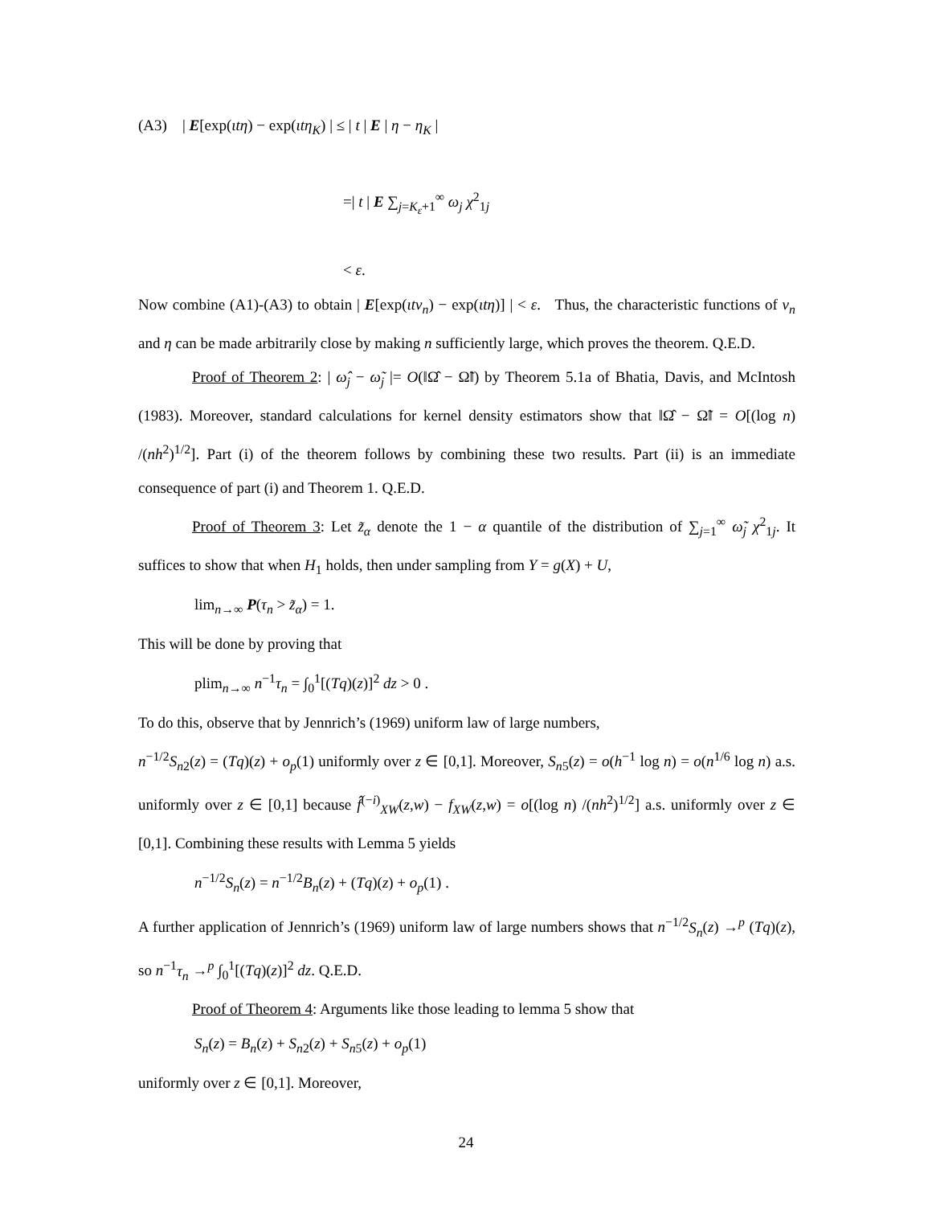(A3) | E[exp(ιtη) − exp(ιtη<sub>K</sub>) | ≤ | t | E | η − η<sub>K</sub> |
=| t | E ∑<sub>j=K<sub>ε</sub>+1</sub><sup>∞</sup> ω<sub>j</sub> χ<sup>2</sup><sub>1j</sub>
< ε.
Now combine (A1)-(A3) to obtain | E[exp(ιtν<sub>n</sub>) − exp(ιtη)] | < ε. Thus, the characteristic functions of ν<sub>n</sub> and η can be made arbitrarily close by making n sufficiently large, which proves the theorem. Q.E.D.
Proof of Theorem 2: | ω̂<sub>j</sub> − ω̃<sub>j</sub> |= O(‖Ω̂ − Ω̃‖) by Theorem 5.1a of Bhatia, Davis, and McIntosh (1983). Moreover, standard calculations for kernel density estimators show that ‖Ω̂ − Ω̃‖ = O[(log n) /(nh<sup>2</sup>)<sup>1/2</sup>]. Part (i) of the theorem follows by combining these two results. Part (ii) is an immediate consequence of part (i) and Theorem 1. Q.E.D.
Proof of Theorem 3: Let z̃<sub>α</sub> denote the 1 − α quantile of the distribution of ∑<sub>j=1</sub><sup>∞</sup> ω̃<sub>j</sub> χ<sup>2</sup><sub>1j</sub>. It suffices to show that when H<sub>1</sub> holds, then under sampling from Y = g(X) + U,
lim<sub>n→∞</sub> P(τ<sub>n</sub> > z̃<sub>α</sub>) = 1.
This will be done by proving that
plim<sub>n→∞</sub> n<sup>−1</sup>τ<sub>n</sub> = ∫<sub>0</sub><sup>1</sup>[(Tq)(z)]<sup>2</sup> dz > 0 .
To do this, observe that by Jennrich’s (1969) uniform law of large numbers,
n<sup>−1/2</sup>S<sub>n2</sub>(z) = (Tq)(z) + o<sub>p</sub>(1) uniformly over z ∈ [0,1]. Moreover, S<sub>n5</sub>(z) = o(h<sup>−1</sup> log n) = o(n<sup>1/6</sup> log n) a.s. uniformly over z ∈ [0,1] because f̂<sup>(−i)</sup><sub>XW</sub>(z,w) − f<sub>XW</sub>(z,w) = o[(log n) /(nh<sup>2</sup>)<sup>1/2</sup>] a.s. uniformly over z ∈ [0,1]. Combining these results with Lemma 5 yields
n<sup>−1/2</sup>S<sub>n</sub>(z) = n<sup>−1/2</sup>B<sub>n</sub>(z) + (Tq)(z) + o<sub>p</sub>(1) .
A further application of Jennrich’s (1969) uniform law of large numbers shows that n<sup>−1/2</sup>S<sub>n</sub>(z) →<sup>p</sup> (Tq)(z), so n<sup>−1</sup>τ<sub>n</sub> →<sup>p</sup> ∫<sub>0</sub><sup>1</sup>[(Tq)(z)]<sup>2</sup> dz. Q.E.D.
Proof of Theorem 4: Arguments like those leading to lemma 5 show that
S<sub>n</sub>(z) = B<sub>n</sub>(z) + S<sub>n2</sub>(z) + S<sub>n5</sub>(z) + o<sub>p</sub>(1)
uniformly over z ∈ [0,1]. Moreover,
24